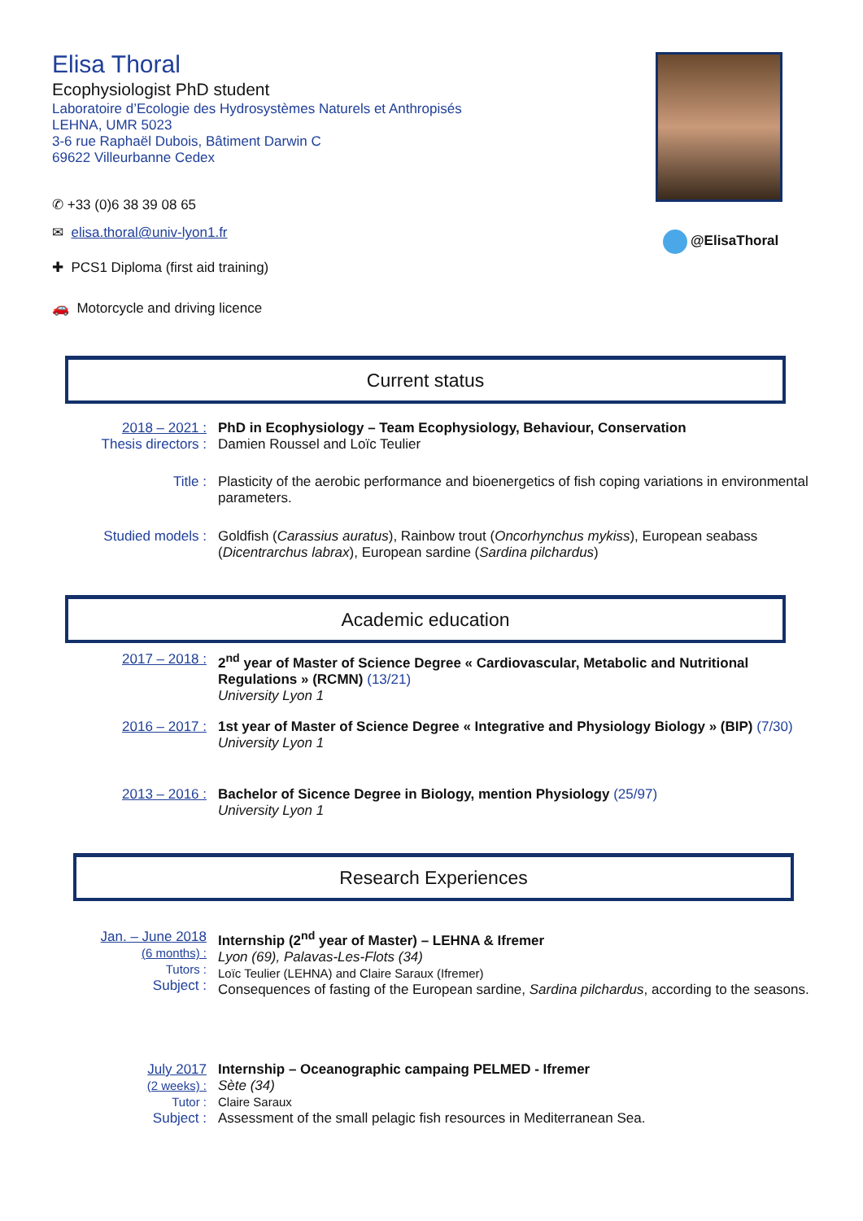Elisa Thoral
Ecophysiologist PhD student
Laboratoire d’Ecologie des Hydrosystèmes Naturels et Anthropisés
LEHNA, UMR 5023
3-6 rue Raphaël Dubois, Bâtiment Darwin C
69622 Villeurbanne Cedex
@ElisaThoral
✆ +33 (0)6 38 39 08 65
✉ elisa.thoral@univ-lyon1.fr
✚ PCS1 Diploma (first aid training)
🚗 Motorcycle and driving licence
Current status
2018 – 2021 :
Thesis directors :
PhD in Ecophysiology – Team Ecophysiology, Behaviour, Conservation
Damien Roussel and Loïc Teulier
Title : Plasticity of the aerobic performance and bioenergetics of fish coping variations in environmental parameters.
Studied models : Goldfish (Carassius auratus), Rainbow trout (Oncorhynchus mykiss), European seabass (Dicentrarchus labrax), European sardine (Sardina pilchardus)
Academic education
2017 – 2018 : 2<sup>nd</sup> year of Master of Science Degree « Cardiovascular, Metabolic and Nutritional Regulations » (RCMN) (13/21)
University Lyon 1
2016 – 2017 : 1st year of Master of Science Degree « Integrative and Physiology Biology » (BIP) (7/30)
University Lyon 1
2013 – 2016 : Bachelor of Sicence Degree in Biology, mention Physiology (25/97)
University Lyon 1
Research Experiences
Jan. – June 2018
(6 months) :
Tutors :
Subject :
Internship (2<sup>nd</sup> year of Master) – LEHNA & Ifremer
Lyon (69), Palavas-Les-Flots (34)
Loïc Teulier (LEHNA) and Claire Saraux (Ifremer)
Consequences of fasting of the European sardine, Sardina pilchardus, according to the seasons.
July 2017
(2 weeks) :
Tutor :
Subject :
Internship – Oceanographic campaing PELMED - Ifremer
Sète (34)
Claire Saraux
Assessment of the small pelagic fish resources in Mediterranean Sea.